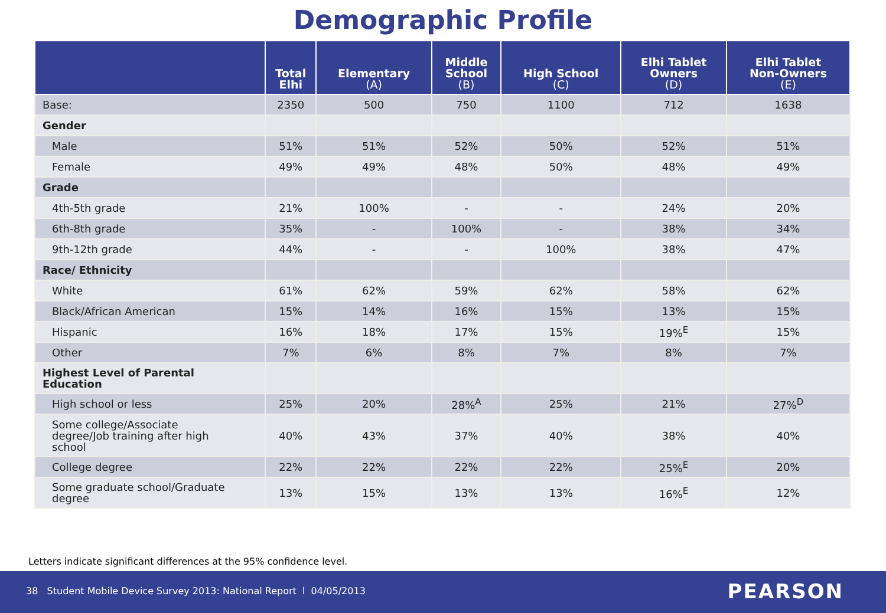Demographic Profile
| | Total Elhi | Elementary (A) | Middle School (B) | High School (C) | Elhi Tablet Owners (D) | Elhi Tablet Non-Owners (E) |
| --- | --- | --- | --- | --- | --- | --- |
| Base: | 2350 | 500 | 750 | 1100 | 712 | 1638 |
| Gender | | | | | | |
| Male | 51% | 51% | 52% | 50% | 52% | 51% |
| Female | 49% | 49% | 48% | 50% | 48% | 49% |
| Grade | | | | | | |
| 4th-5th grade | 21% | 100% | - | - | 24% | 20% |
| 6th-8th grade | 35% | - | 100% | - | 38% | 34% |
| 9th-12th grade | 44% | - | - | 100% | 38% | 47% |
| Race/ Ethnicity | | | | | | |
| White | 61% | 62% | 59% | 62% | 58% | 62% |
| Black/African American | 15% | 14% | 16% | 15% | 13% | 15% |
| Hispanic | 16% | 18% | 17% | 15% | 19%<sup>E</sup> | 15% |
| Other | 7% | 6% | 8% | 7% | 8% | 7% |
| Highest Level of Parental Education | | | | | | |
| High school or less | 25% | 20% | 28%<sup>A</sup> | 25% | 21% | 27%<sup>D</sup> |
| Some college/Associate degree/Job training after high school | 40% | 43% | 37% | 40% | 38% | 40% |
| College degree | 22% | 22% | 22% | 22% | 25%<sup>E</sup> | 20% |
| Some graduate school/Graduate degree | 13% | 15% | 13% | 13% | 16%<sup>E</sup> | 12% |
Letters indicate significant differences at the 95% confidence level.
38 Student Mobile Device Survey 2013: National Report l 04/05/2013
PEARSON